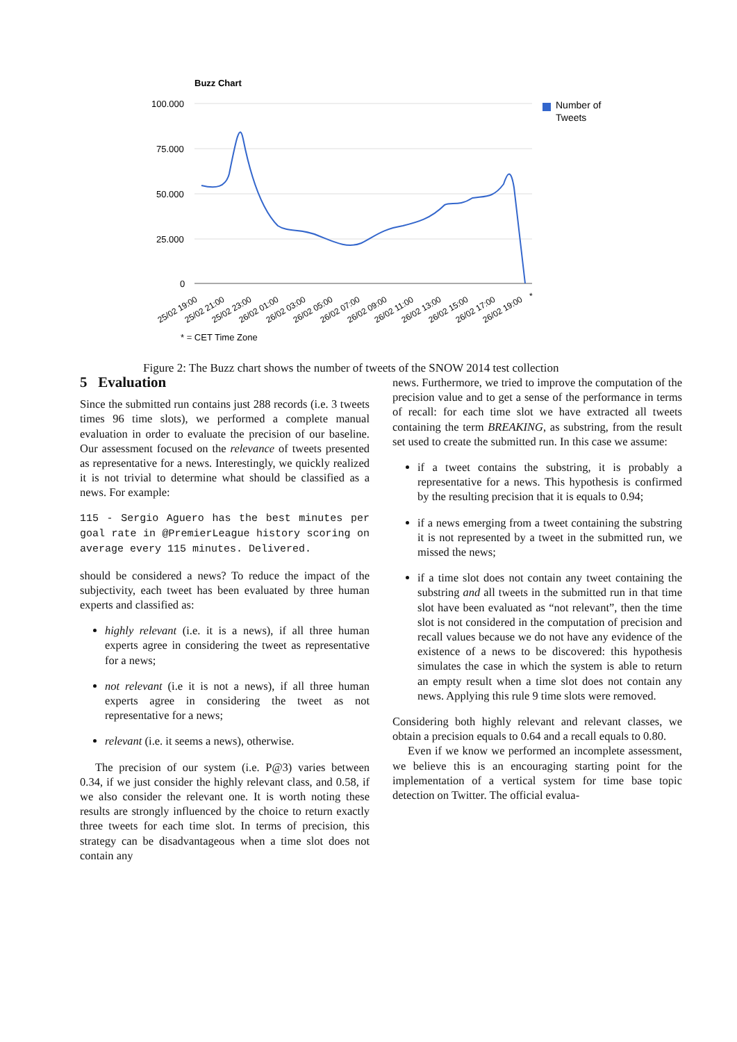Buzz Chart
100.000
75.000
50.000
25.000
0
Number of
Tweets
25/02 19:00
25/02 21:00
25/02 23:00
26/02 01:00
26/02 03:00
26/02 05:00
26/02 07:00
26/02 09:00
26/02 11:00
26/02 13:00
26/02 15:00
26/02 17:00
26/02 19:00
*
* = CET Time Zone
Figure 2: The Buzz chart shows the number of tweets of the SNOW 2014 test collection
5 Evaluation
Since the submitted run contains just 288 records (i.e. 3 tweets times 96 time slots), we performed a complete manual evaluation in order to evaluate the precision of our baseline. Our assessment focused on the relevance of tweets presented as representative for a news. Interestingly, we quickly realized it is not trivial to determine what should be classified as a news. For example:
115 - Sergio Aguero has the best minutes per goal rate in @PremierLeague history scoring on average every 115 minutes. Delivered.
should be considered a news? To reduce the impact of the subjectivity, each tweet has been evaluated by three human experts and classified as:
highly relevant (i.e. it is a news), if all three human experts agree in considering the tweet as representative for a news;
not relevant (i.e it is not a news), if all three human experts agree in considering the tweet as not representative for a news;
relevant (i.e. it seems a news), otherwise.
The precision of our system (i.e. P@3) varies between 0.34, if we just consider the highly relevant class, and 0.58, if we also consider the relevant one. It is worth noting these results are strongly influenced by the choice to return exactly three tweets for each time slot. In terms of precision, this strategy can be disadvantageous when a time slot does not contain any
news. Furthermore, we tried to improve the computation of the precision value and to get a sense of the performance in terms of recall: for each time slot we have extracted all tweets containing the term BREAKING, as substring, from the result set used to create the submitted run. In this case we assume:
if a tweet contains the substring, it is probably a representative for a news. This hypothesis is confirmed by the resulting precision that it is equals to 0.94;
if a news emerging from a tweet containing the substring it is not represented by a tweet in the submitted run, we missed the news;
if a time slot does not contain any tweet containing the substring and all tweets in the submitted run in that time slot have been evaluated as “not relevant”, then the time slot is not considered in the computation of precision and recall values because we do not have any evidence of the existence of a news to be discovered: this hypothesis simulates the case in which the system is able to return an empty result when a time slot does not contain any news. Applying this rule 9 time slots were removed.
Considering both highly relevant and relevant classes, we obtain a precision equals to 0.64 and a recall equals to 0.80.
Even if we know we performed an incomplete assessment, we believe this is an encouraging starting point for the implementation of a vertical system for time base topic detection on Twitter. The official evalua-